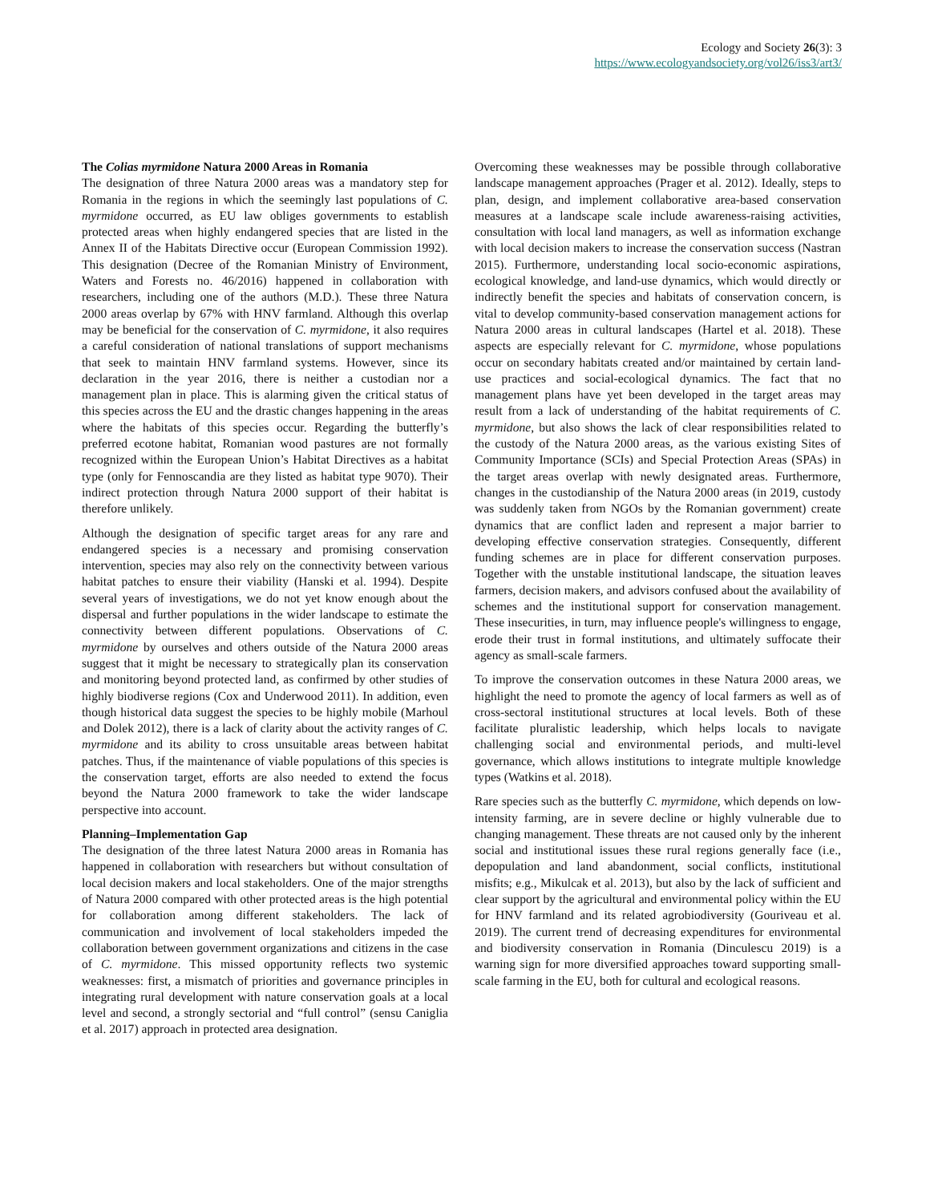Ecology and Society 26(3): 3
https://www.ecologyandsociety.org/vol26/iss3/art3/
The Colias myrmidone Natura 2000 Areas in Romania
The designation of three Natura 2000 areas was a mandatory step for Romania in the regions in which the seemingly last populations of C. myrmidone occurred, as EU law obliges governments to establish protected areas when highly endangered species that are listed in the Annex II of the Habitats Directive occur (European Commission 1992). This designation (Decree of the Romanian Ministry of Environment, Waters and Forests no. 46/2016) happened in collaboration with researchers, including one of the authors (M.D.). These three Natura 2000 areas overlap by 67% with HNV farmland. Although this overlap may be beneficial for the conservation of C. myrmidone, it also requires a careful consideration of national translations of support mechanisms that seek to maintain HNV farmland systems. However, since its declaration in the year 2016, there is neither a custodian nor a management plan in place. This is alarming given the critical status of this species across the EU and the drastic changes happening in the areas where the habitats of this species occur. Regarding the butterfly’s preferred ecotone habitat, Romanian wood pastures are not formally recognized within the European Union’s Habitat Directives as a habitat type (only for Fennoscandia are they listed as habitat type 9070). Their indirect protection through Natura 2000 support of their habitat is therefore unlikely.
Although the designation of specific target areas for any rare and endangered species is a necessary and promising conservation intervention, species may also rely on the connectivity between various habitat patches to ensure their viability (Hanski et al. 1994). Despite several years of investigations, we do not yet know enough about the dispersal and further populations in the wider landscape to estimate the connectivity between different populations. Observations of C. myrmidone by ourselves and others outside of the Natura 2000 areas suggest that it might be necessary to strategically plan its conservation and monitoring beyond protected land, as confirmed by other studies of highly biodiverse regions (Cox and Underwood 2011). In addition, even though historical data suggest the species to be highly mobile (Marhoul and Dolek 2012), there is a lack of clarity about the activity ranges of C. myrmidone and its ability to cross unsuitable areas between habitat patches. Thus, if the maintenance of viable populations of this species is the conservation target, efforts are also needed to extend the focus beyond the Natura 2000 framework to take the wider landscape perspective into account.
Planning–Implementation Gap
The designation of the three latest Natura 2000 areas in Romania has happened in collaboration with researchers but without consultation of local decision makers and local stakeholders. One of the major strengths of Natura 2000 compared with other protected areas is the high potential for collaboration among different stakeholders. The lack of communication and involvement of local stakeholders impeded the collaboration between government organizations and citizens in the case of C. myrmidone. This missed opportunity reflects two systemic weaknesses: first, a mismatch of priorities and governance principles in integrating rural development with nature conservation goals at a local level and second, a strongly sectorial and “full control” (sensu Caniglia et al. 2017) approach in protected area designation.
Overcoming these weaknesses may be possible through collaborative landscape management approaches (Prager et al. 2012). Ideally, steps to plan, design, and implement collaborative area-based conservation measures at a landscape scale include awareness-raising activities, consultation with local land managers, as well as information exchange with local decision makers to increase the conservation success (Nastran 2015). Furthermore, understanding local socio-economic aspirations, ecological knowledge, and land-use dynamics, which would directly or indirectly benefit the species and habitats of conservation concern, is vital to develop community-based conservation management actions for Natura 2000 areas in cultural landscapes (Hartel et al. 2018). These aspects are especially relevant for C. myrmidone, whose populations occur on secondary habitats created and/or maintained by certain land-use practices and social-ecological dynamics. The fact that no management plans have yet been developed in the target areas may result from a lack of understanding of the habitat requirements of C. myrmidone, but also shows the lack of clear responsibilities related to the custody of the Natura 2000 areas, as the various existing Sites of Community Importance (SCIs) and Special Protection Areas (SPAs) in the target areas overlap with newly designated areas. Furthermore, changes in the custodianship of the Natura 2000 areas (in 2019, custody was suddenly taken from NGOs by the Romanian government) create dynamics that are conflict laden and represent a major barrier to developing effective conservation strategies. Consequently, different funding schemes are in place for different conservation purposes. Together with the unstable institutional landscape, the situation leaves farmers, decision makers, and advisors confused about the availability of schemes and the institutional support for conservation management. These insecurities, in turn, may influence people's willingness to engage, erode their trust in formal institutions, and ultimately suffocate their agency as small-scale farmers.
To improve the conservation outcomes in these Natura 2000 areas, we highlight the need to promote the agency of local farmers as well as of cross-sectoral institutional structures at local levels. Both of these facilitate pluralistic leadership, which helps locals to navigate challenging social and environmental periods, and multi-level governance, which allows institutions to integrate multiple knowledge types (Watkins et al. 2018).
Rare species such as the butterfly C. myrmidone, which depends on low-intensity farming, are in severe decline or highly vulnerable due to changing management. These threats are not caused only by the inherent social and institutional issues these rural regions generally face (i.e., depopulation and land abandonment, social conflicts, institutional misfits; e.g., Mikulcak et al. 2013), but also by the lack of sufficient and clear support by the agricultural and environmental policy within the EU for HNV farmland and its related agrobiodiversity (Gouriveau et al. 2019). The current trend of decreasing expenditures for environmental and biodiversity conservation in Romania (Dinculescu 2019) is a warning sign for more diversified approaches toward supporting small-scale farming in the EU, both for cultural and ecological reasons.